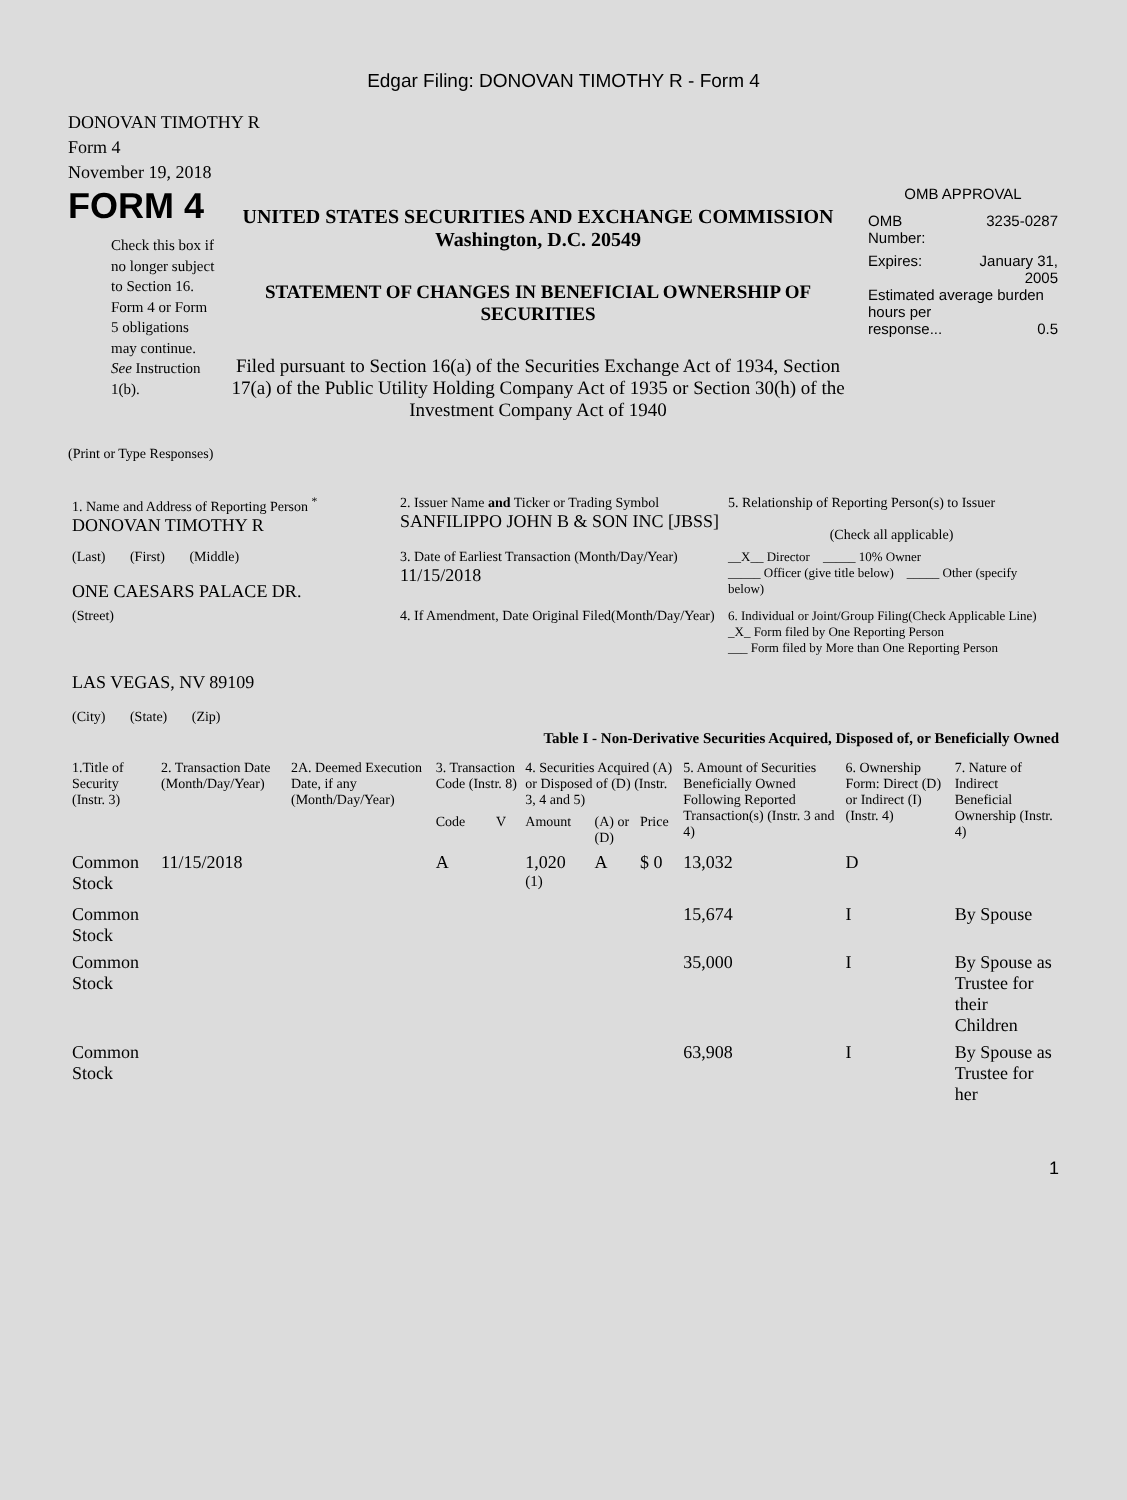Edgar Filing: DONOVAN TIMOTHY R - Form 4
DONOVAN TIMOTHY R
Form 4
November 19, 2018
FORM 4
Check this box if no longer subject to Section 16. Form 4 or Form 5 obligations may continue. See Instruction 1(b).
UNITED STATES SECURITIES AND EXCHANGE COMMISSION
Washington, D.C. 20549
STATEMENT OF CHANGES IN BENEFICIAL OWNERSHIP OF SECURITIES
Filed pursuant to Section 16(a) of the Securities Exchange Act of 1934, Section 17(a) of the Public Utility Holding Company Act of 1935 or Section 30(h) of the Investment Company Act of 1940
OMB APPROVAL
OMB
Number: 3235-0287
Expires: January 31,
2005
Estimated average burden hours per
response... 0.5
(Print or Type Responses)
| 1. Name and Address of Reporting Person <sup>*</sup> DONOVAN TIMOTHY R | 2. Issuer Name and Ticker or Trading Symbol SANFILIPPO JOHN B & SON INC [JBSS] | 5. Relationship of Reporting Person(s) to Issuer (Check all applicable) |
| (Last) (First) (Middle) ONE CAESARS PALACE DR. | 3. Date of Earliest Transaction (Month/Day/Year) 11/15/2018 | __X__ Director _____ 10% Owner _____ Officer (give title below) _____ Other (specify below) |
| (Street) LAS VEGAS, NV 89109 (City) (State) (Zip) | 4. If Amendment, Date Original Filed(Month/Day/Year) | 6. Individual or Joint/Group Filing(Check Applicable Line) _X_ Form filed by One Reporting Person ___ Form filed by More than One Reporting Person |
Table I - Non-Derivative Securities Acquired, Disposed of, or Beneficially Owned
| 1.Title of Security (Instr. 3) | 2. Transaction Date (Month/Day/Year) | 2A. Deemed Execution Date, if any (Month/Day/Year) | 3. Transaction Code (Instr. 8) | | 4. Securities Acquired (A) or Disposed of (D) (Instr. 3, 4 and 5) | | | 5. Amount of Securities Beneficially Owned Following Reported Transaction(s) (Instr. 3 and 4) | 6. Ownership Form: Direct (D) or Indirect (I) (Instr. 4) | 7. Nature of Indirect Beneficial Ownership (Instr. 4) |
| --- | --- | --- | --- | --- | --- | --- | --- | --- | --- | --- |
| | | | Code | V | Amount | (A) or (D) | Price | | | |
| Common Stock | 11/15/2018 | | A | | 1,020 <sup>(1)</sup> | A | $ 0 | 13,032 | D | |
| Common Stock | | | | | | | | 15,674 | I | By Spouse |
| Common Stock | | | | | | | | 35,000 | I | By Spouse as Trustee for their Children |
| Common Stock | | | | | | | | 63,908 | I | By Spouse as Trustee for her |
1